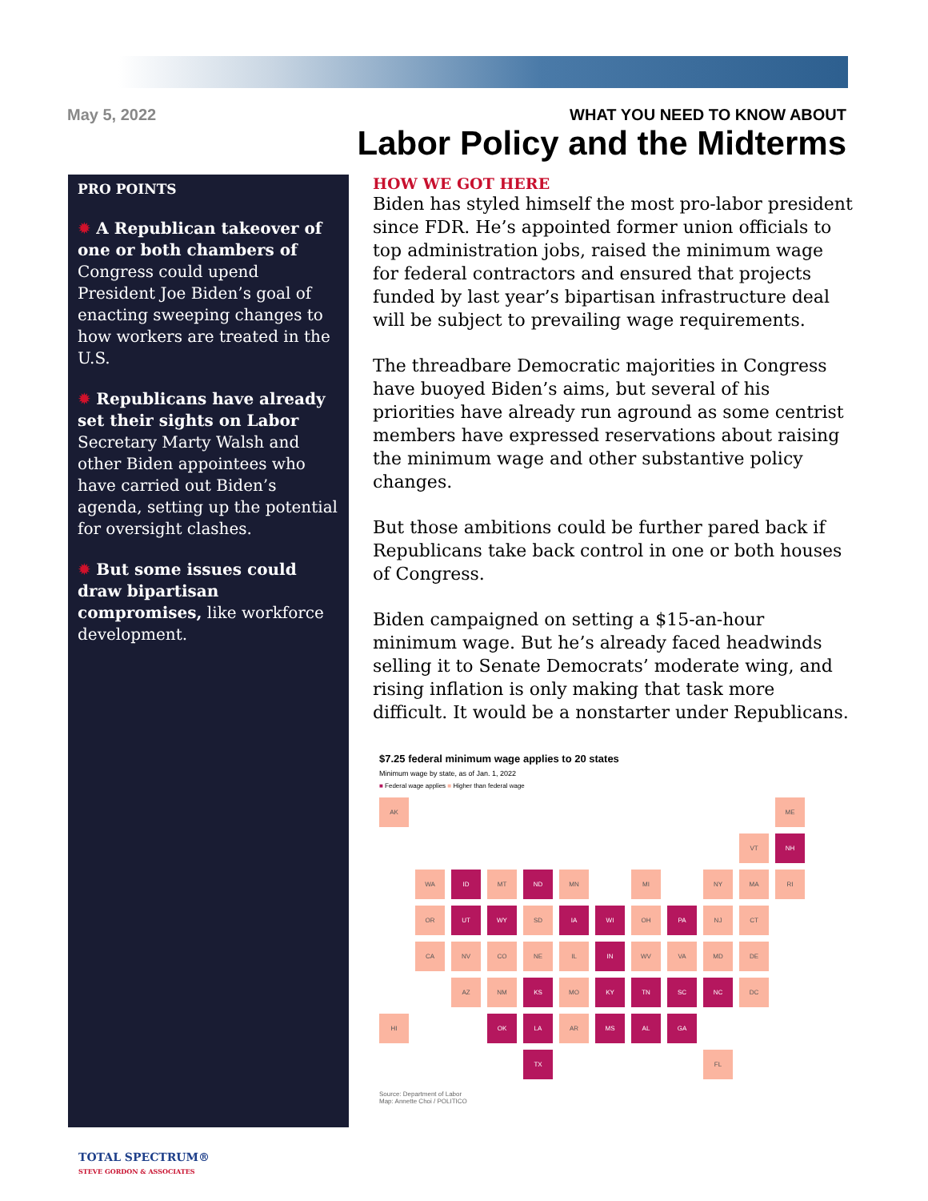May 5, 2022
WHAT YOU NEED TO KNOW ABOUT
Labor Policy and the Midterms
PRO POINTS
✹ A Republican takeover of one or both chambers of Congress could upend President Joe Biden’s goal of enacting sweeping changes to how workers are treated in the U.S.
✹ Republicans have already set their sights on Labor Secretary Marty Walsh and other Biden appointees who have carried out Biden’s agenda, setting up the potential for oversight clashes.
✹ But some issues could draw bipartisan compromises, like workforce development.
HOW WE GOT HERE
Biden has styled himself the most pro-labor president since FDR. He’s appointed former union officials to top administration jobs, raised the minimum wage for federal contractors and ensured that projects funded by last year’s bipartisan infrastructure deal will be subject to prevailing wage requirements.
The threadbare Democratic majorities in Congress have buoyed Biden’s aims, but several of his priorities have already run aground as some centrist members have expressed reservations about raising the minimum wage and other substantive policy changes.
But those ambitions could be further pared back if Republicans take back control in one or both houses of Congress.
Biden campaigned on setting a $15-an-hour minimum wage. But he’s already faced headwinds selling it to Senate Democrats’ moderate wing, and rising inflation is only making that task more difficult. It would be a nonstarter under Republicans.
$7.25 federal minimum wage applies to 20 states
Minimum wage by state, as of Jan. 1, 2022
■ Federal wage applies ■ Higher than federal wage
AK
ME
VT
NH
WA
ID
MT
ND
MN
MI
NY
MA
RI
OR
UT
WY
SD
IA
WI
OH
PA
NJ
CT
CA
NV
CO
NE
IL
IN
WV
VA
MD
DE
AZ
NM
KS
MO
KY
TN
SC
NC
DC
HI
OK
LA
AR
MS
AL
GA
TX
FL
Source: Department of Labor
Map: Annette Choi / POLITICO
TOTAL SPECTRUM®
STEVE GORDON & ASSOCIATES